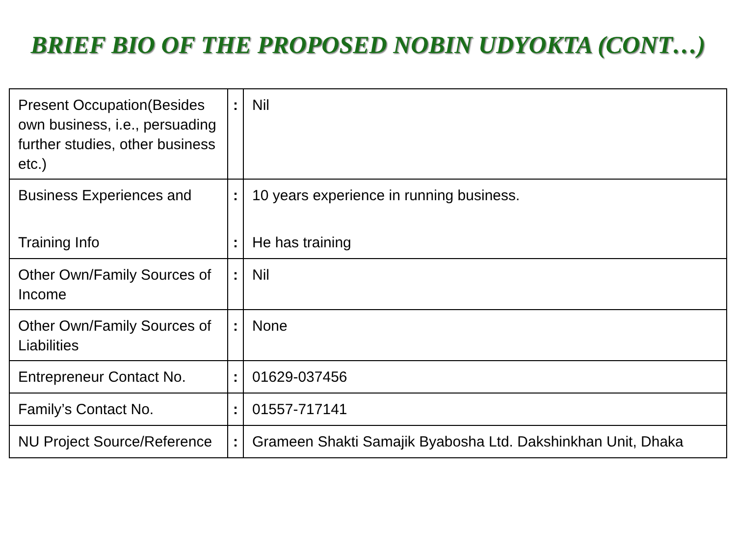BRIEF BIO OF THE PROPOSED NOBIN UDYOKTA (CONT…)
| Present Occupation(Besides own business, i.e., persuading further studies, other business etc.) | : | Nil |
| Business Experiences and Training Info | : : | 10 years experience in running business. He has training |
| Other Own/Family Sources of Income | : | Nil |
| Other Own/Family Sources of Liabilities | : | None |
| Entrepreneur Contact No. | : | 01629-037456 |
| Family’s Contact No. | : | 01557-717141 |
| NU Project Source/Reference | : | Grameen Shakti Samajik Byabosha Ltd. Dakshinkhan Unit, Dhaka |